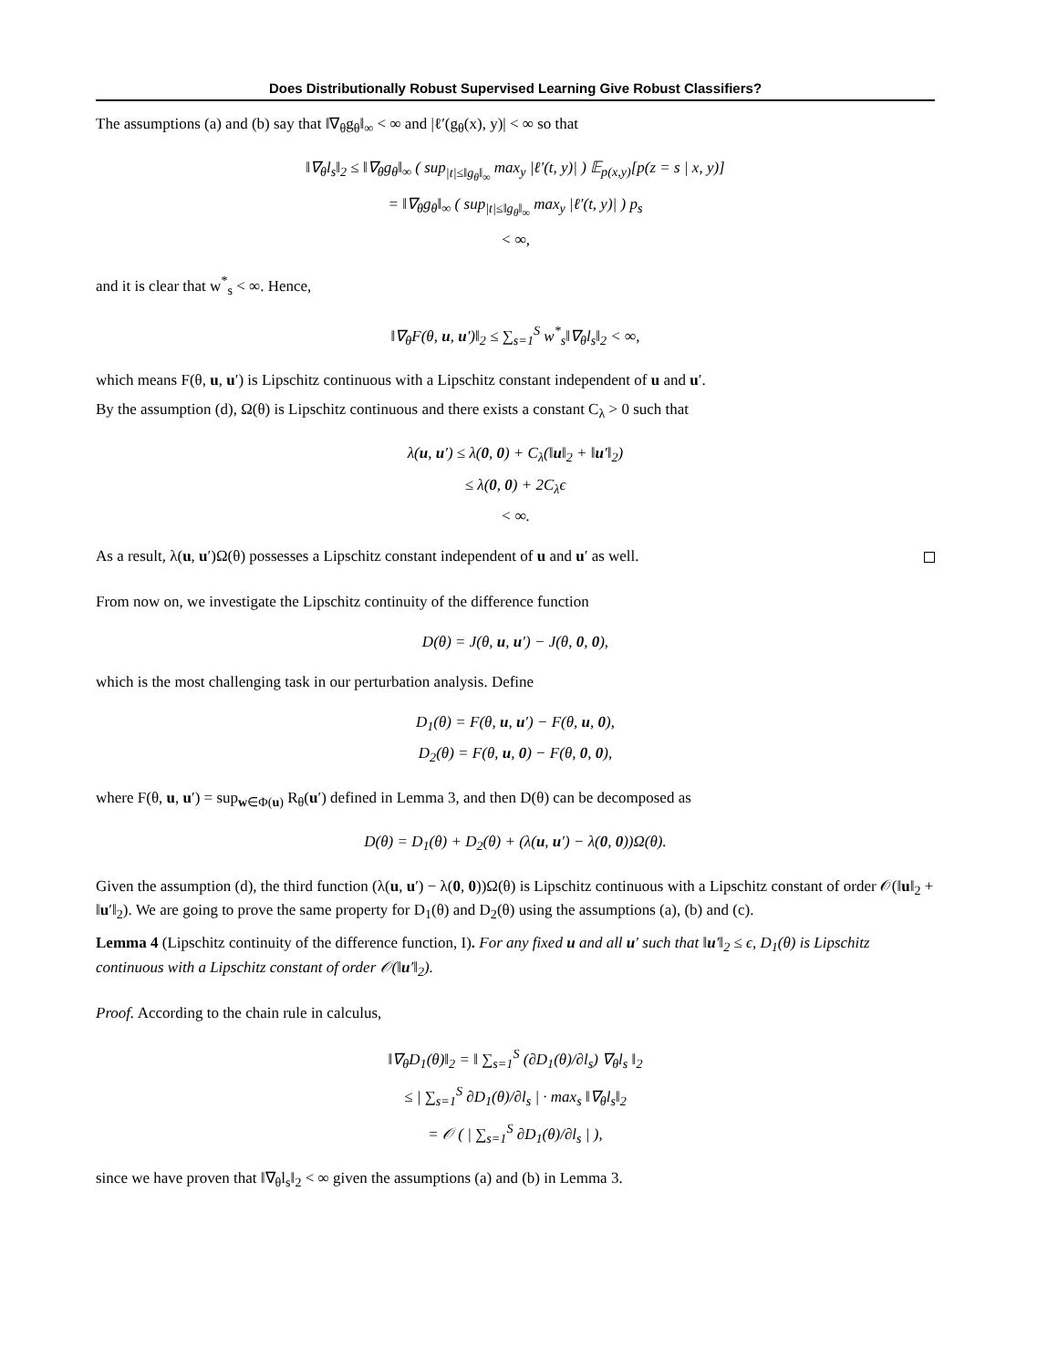Does Distributionally Robust Supervised Learning Give Robust Classifiers?
The assumptions (a) and (b) say that ‖∇<sub>θ</sub>g<sub>θ</sub>‖<sub>∞</sub> < ∞ and |ℓ′(g<sub>θ</sub>(x), y)| < ∞ so that
‖∇<sub>θ</sub>l<sub>s</sub>‖<sub>2</sub> ≤ ‖∇<sub>θ</sub>g<sub>θ</sub>‖<sub>∞</sub> ( sup<sub>|t|≤‖g<sub>θ</sub>‖<sub>∞</sub></sub> max<sub>y</sub> |ℓ′(t, y)| ) 𝔼<sub>p(x,y)</sub>[p(z = s | x, y)]
= ‖∇<sub>θ</sub>g<sub>θ</sub>‖<sub>∞</sub> ( sup<sub>|t|≤‖g<sub>θ</sub>‖<sub>∞</sub></sub> max<sub>y</sub> |ℓ′(t, y)| ) p<sub>s</sub>
< ∞,
and it is clear that w<sup>*</sup><sub>s</sub> < ∞. Hence,
‖∇<sub>θ</sub>F(θ, u, u′)‖<sub>2</sub> ≤ ∑<sub>s=1</sub><sup>S</sup> w<sup>*</sup><sub>s</sub>‖∇<sub>θ</sub>l<sub>s</sub>‖<sub>2</sub> < ∞,
which means F(θ, u, u′) is Lipschitz continuous with a Lipschitz constant independent of u and u′.
By the assumption (d), Ω(θ) is Lipschitz continuous and there exists a constant C<sub>λ</sub> > 0 such that
λ(u, u′) ≤ λ(0, 0) + C<sub>λ</sub>(‖u‖<sub>2</sub> + ‖u′‖<sub>2</sub>)
≤ λ(0, 0) + 2C<sub>λ</sub>ϵ
< ∞.
As a result, λ(u, u′)Ω(θ) possesses a Lipschitz constant independent of u and u′ as well.
From now on, we investigate the Lipschitz continuity of the difference function
D(θ) = J(θ, u, u′) − J(θ, 0, 0),
which is the most challenging task in our perturbation analysis. Define
D<sub>1</sub>(θ) = F(θ, u, u′) − F(θ, u, 0),
D<sub>2</sub>(θ) = F(θ, u, 0) − F(θ, 0, 0),
where F(θ, u, u′) = sup<sub>w∈Φ(u)</sub> R<sub>θ</sub>(u′) defined in Lemma 3, and then D(θ) can be decomposed as
D(θ) = D<sub>1</sub>(θ) + D<sub>2</sub>(θ) + (λ(u, u′) − λ(0, 0))Ω(θ).
Given the assumption (d), the third function (λ(u, u′) − λ(0, 0))Ω(θ) is Lipschitz continuous with a Lipschitz constant of order 𝒪(‖u‖<sub>2</sub> + ‖u′‖<sub>2</sub>). We are going to prove the same property for D<sub>1</sub>(θ) and D<sub>2</sub>(θ) using the assumptions (a), (b) and (c).
Lemma 4 (Lipschitz continuity of the difference function, I). For any fixed u and all u′ such that ‖u′‖<sub>2</sub> ≤ ϵ, D<sub>1</sub>(θ) is Lipschitz continuous with a Lipschitz constant of order 𝒪(‖u′‖<sub>2</sub>).
Proof. According to the chain rule in calculus,
‖∇<sub>θ</sub>D<sub>1</sub>(θ)‖<sub>2</sub> = ‖ ∑<sub>s=1</sub><sup>S</sup> (∂D<sub>1</sub>(θ)/∂l<sub>s</sub>) ∇<sub>θ</sub>l<sub>s</sub> ‖<sub>2</sub>
≤ | ∑<sub>s=1</sub><sup>S</sup> ∂D<sub>1</sub>(θ)/∂l<sub>s</sub> | · max<sub>s</sub> ‖∇<sub>θ</sub>l<sub>s</sub>‖<sub>2</sub>
= 𝒪 ( | ∑<sub>s=1</sub><sup>S</sup> ∂D<sub>1</sub>(θ)/∂l<sub>s</sub> | ),
since we have proven that ‖∇<sub>θ</sub>l<sub>s</sub>‖<sub>2</sub> < ∞ given the assumptions (a) and (b) in Lemma 3.